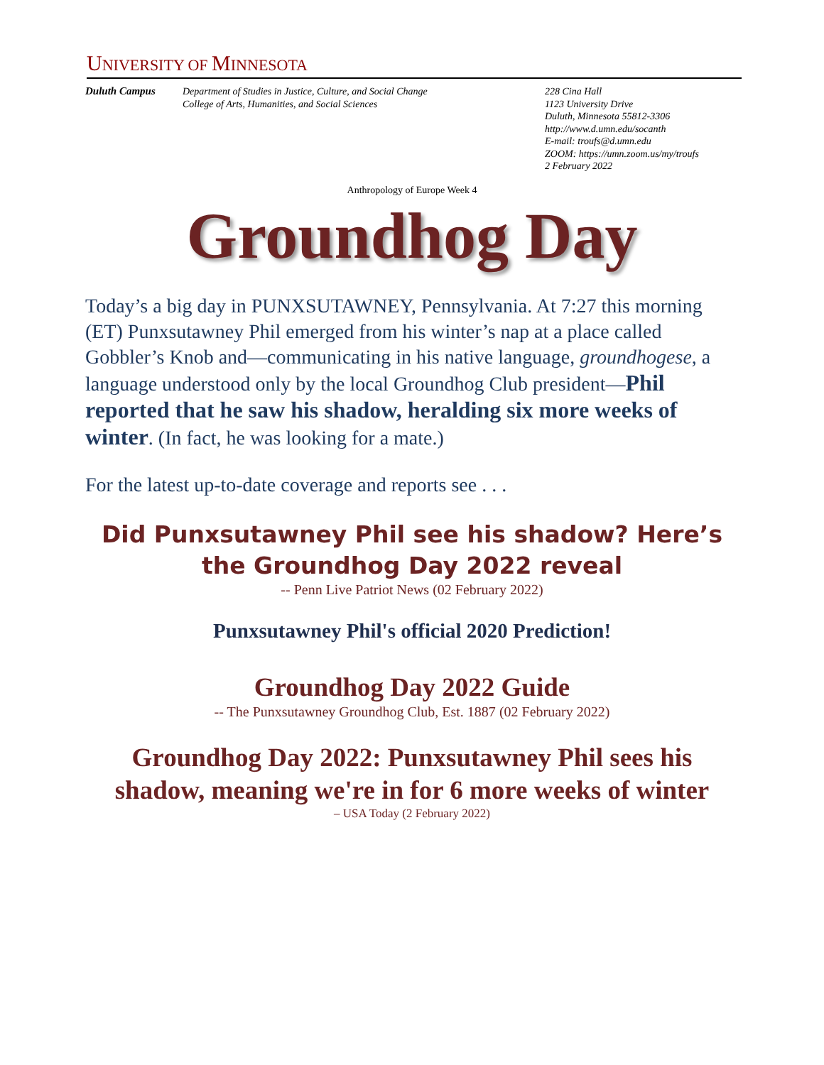UNIVERSITY OF MINNESOTA
Duluth Campus Department of Studies in Justice, Culture, and Social Change
College of Arts, Humanities, and Social Sciences
228 Cina Hall
1123 University Drive
Duluth, Minnesota 55812-3306
http://www.d.umn.edu/socanth
E-mail: troufs@d.umn.edu
ZOOM: https://umn.zoom.us/my/troufs
2 February 2022
Anthropology of Europe Week 4
Groundhog Day
Today’s a big day in PUNXSUTAWNEY, Pennsylvania. At 7:27 this morning (ET) Punxsutawney Phil emerged from his winter’s nap at a place called Gobbler’s Knob and—communicating in his native language, groundhogese, a language understood only by the local Groundhog Club president—Phil reported that he saw his shadow, heralding six more weeks of winter. (In fact, he was looking for a mate.)
For the latest up-to-date coverage and reports see . . .
Did Punxsutawney Phil see his shadow? Here’s the Groundhog Day 2022 reveal
-- Penn Live Patriot News (02 February 2022)
Punxsutawney Phil's official 2020 Prediction!
Groundhog Day 2022 Guide
-- The Punxsutawney Groundhog Club, Est. 1887 (02 February 2022)
Groundhog Day 2022: Punxsutawney Phil sees his shadow, meaning we're in for 6 more weeks of winter
– USA Today (2 February 2022)